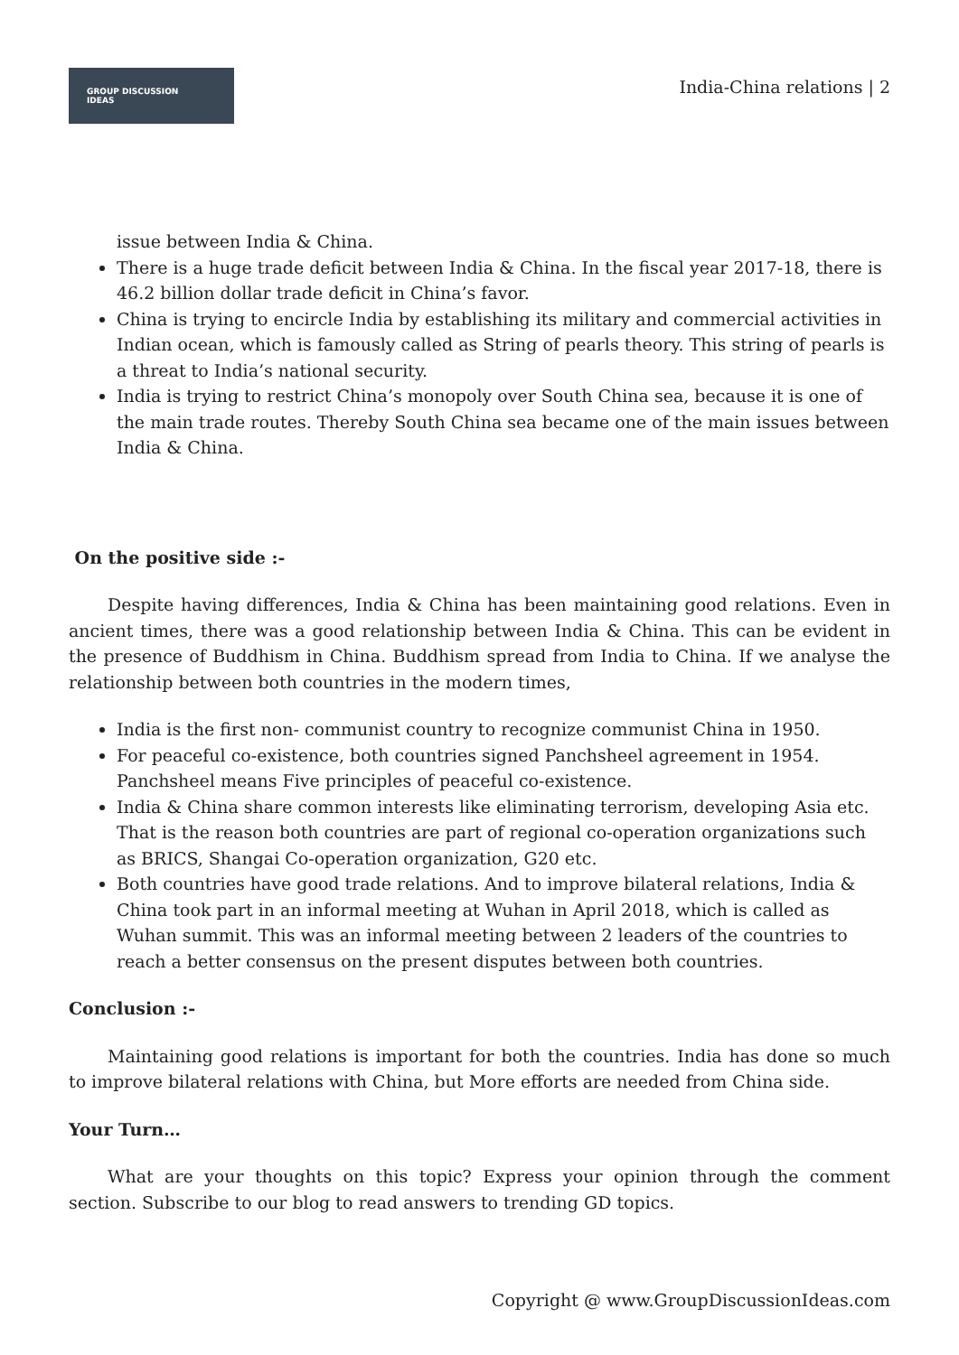GROUP DISCUSSION
IDEAS
India-China relations | 2
issue between India & China.
There is a huge trade deficit between India & China. In the fiscal year 2017-18, there is 46.2 billion dollar trade deficit in China’s favor.
China is trying to encircle India by establishing its military and commercial activities in Indian ocean, which is famously called as String of pearls theory. This string of pearls is a threat to India’s national security.
India is trying to restrict China’s monopoly over South China sea, because it is one of the main trade routes. Thereby South China sea became one of the main issues between India & China.
On the positive side :-
Despite having differences, India & China has been maintaining good relations. Even in ancient times, there was a good relationship between India & China. This can be evident in the presence of Buddhism in China. Buddhism spread from India to China. If we analyse the relationship between both countries in the modern times,
India is the first non- communist country to recognize communist China in 1950.
For peaceful co-existence, both countries signed Panchsheel agreement in 1954. Panchsheel means Five principles of peaceful co-existence.
India & China share common interests like eliminating terrorism, developing Asia etc. That is the reason both countries are part of regional co-operation organizations such as BRICS, Shangai Co-operation organization, G20 etc.
Both countries have good trade relations. And to improve bilateral relations, India & China took part in an informal meeting at Wuhan in April 2018, which is called as Wuhan summit. This was an informal meeting between 2 leaders of the countries to reach a better consensus on the present disputes between both countries.
Conclusion :-
Maintaining good relations is important for both the countries. India has done so much to improve bilateral relations with China, but More efforts are needed from China side.
Your Turn…
What are your thoughts on this topic? Express your opinion through the comment section. Subscribe to our blog to read answers to trending GD topics.
Copyright @ www.GroupDiscussionIdeas.com